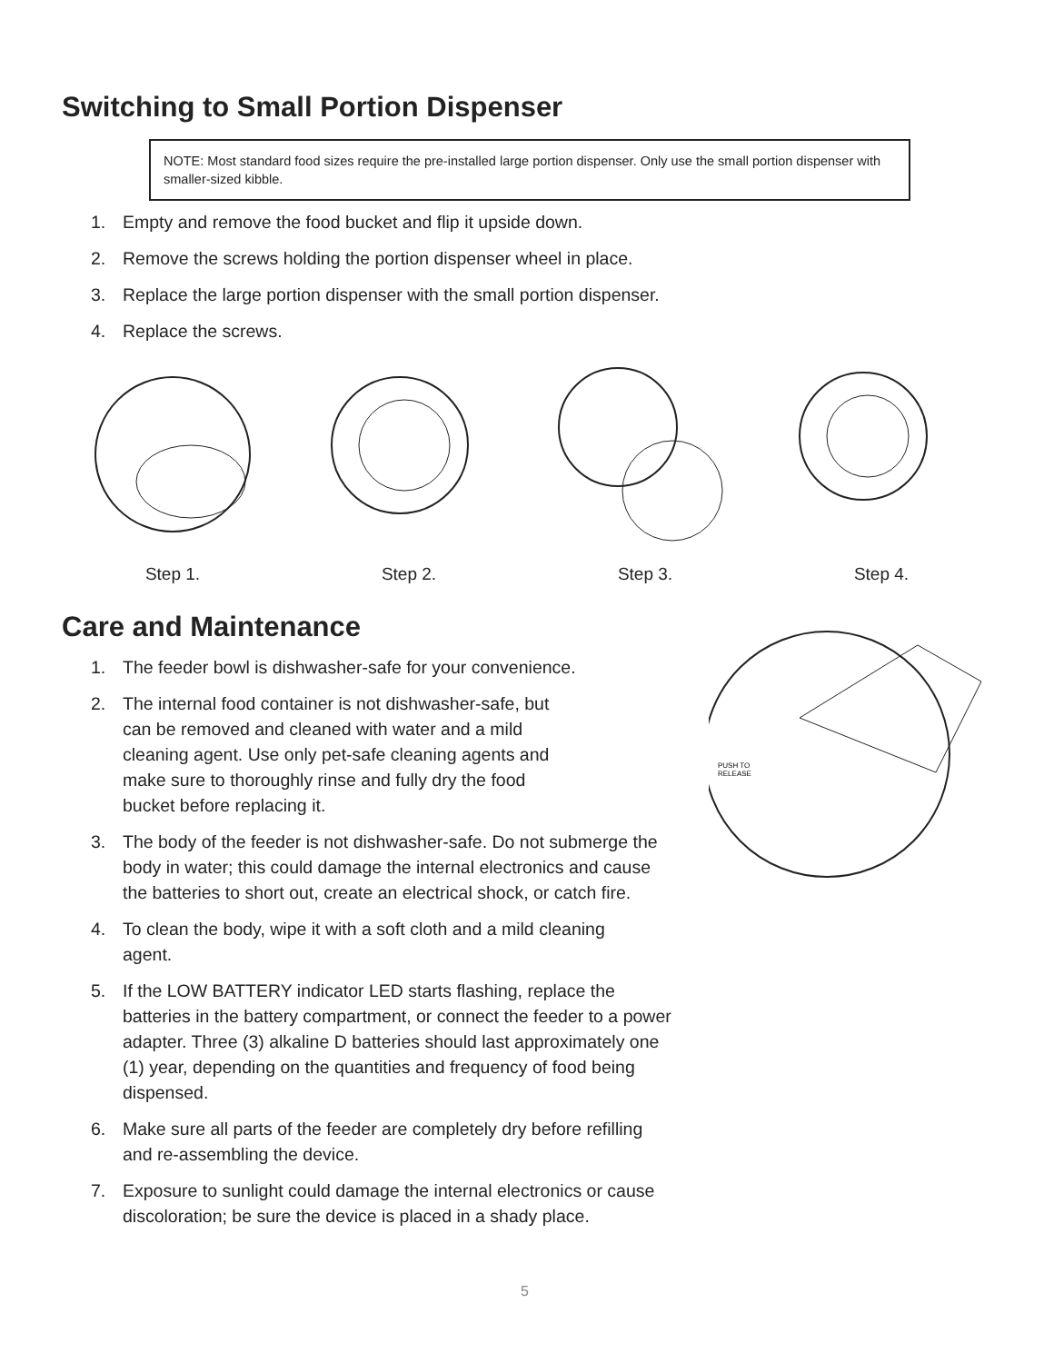Switching to Small Portion Dispenser
NOTE: Most standard food sizes require the pre-installed large portion dispenser. Only use the small portion dispenser with smaller-sized kibble.
1. Empty and remove the food bucket and flip it upside down.
2. Remove the screws holding the portion dispenser wheel in place.
3. Replace the large portion dispenser with the small portion dispenser.
4. Replace the screws.
Step 1. Step 2. Step 3. Step 4.
Care and Maintenance
1. The feeder bowl is dishwasher-safe for your convenience.
2. The internal food container is not dishwasher-safe, but can be removed and cleaned with water and a mild cleaning agent. Use only pet-safe cleaning agents and make sure to thoroughly rinse and fully dry the food bucket before replacing it.
3. The body of the feeder is not dishwasher-safe. Do not submerge the body in water; this could damage the internal electronics and cause the batteries to short out, create an electrical shock, or catch fire.
4. To clean the body, wipe it with a soft cloth and a mild cleaning agent.
5. If the LOW BATTERY indicator LED starts flashing, replace the batteries in the battery compartment, or connect the feeder to a power adapter. Three (3) alkaline D batteries should last approximately one (1) year, depending on the quantities and frequency of food being dispensed.
6. Make sure all parts of the feeder are completely dry before refilling and re-assembling the device.
7. Exposure to sunlight could damage the internal electronics or cause discoloration; be sure the device is placed in a shady place.
PUSH TO
RELEASE
5